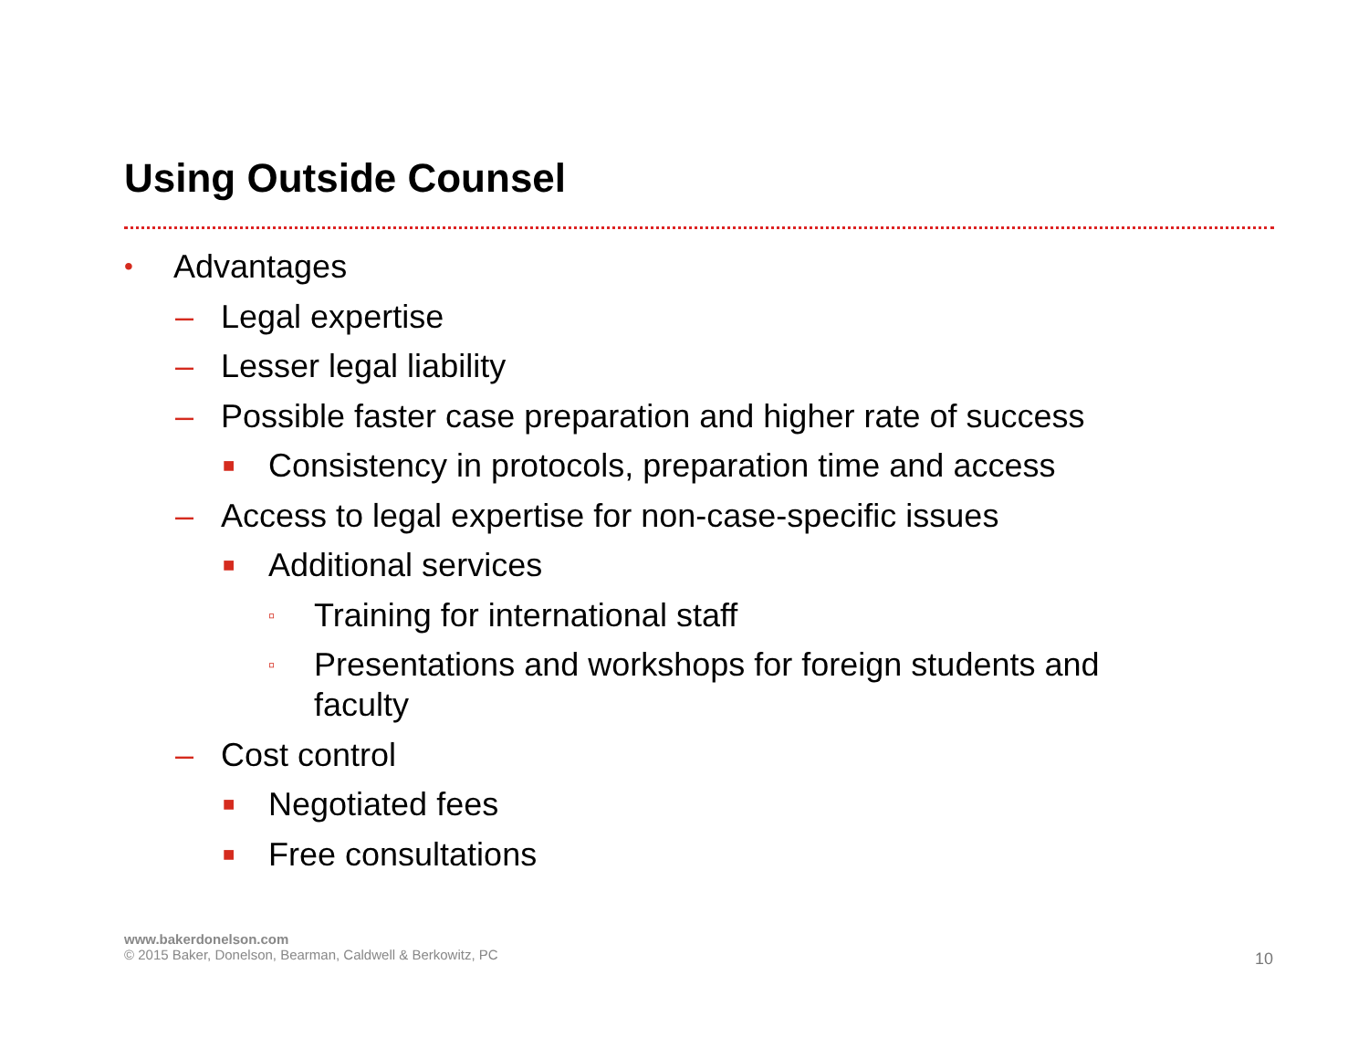Using Outside Counsel
• Advantages
– Legal expertise
– Lesser legal liability
– Possible faster case preparation and higher rate of success
■ Consistency in protocols, preparation time and access
– Access to legal expertise for non-case-specific issues
■ Additional services
▫ Training for international staff
▫ Presentations and workshops for foreign students and faculty
– Cost control
■ Negotiated fees
■ Free consultations
www.bakerdonelson.com
© 2015 Baker, Donelson, Bearman, Caldwell & Berkowitz, PC
10